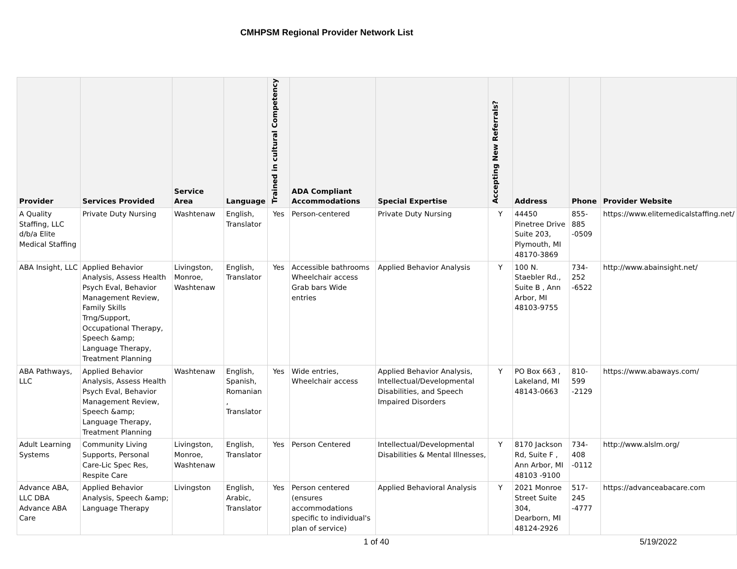CMHPSM Regional Provider Network List
| Provider | Services Provided | Service Area | Language | Trained in cultural Competency | ADA Compliant Accommodations | Special Expertise | Accepting New Referrals? | Address | Phone | Provider Website |
| --- | --- | --- | --- | --- | --- | --- | --- | --- | --- | --- |
| A Quality Staffing, LLC d/b/a Elite Medical Staffing | Private Duty Nursing | Washtenaw | English, Translator | Yes | Person-centered | Private Duty Nursing | Y | 44450 Pinetree Drive Suite 203, Plymouth, MI 48170-3869 | 855-885 -0509 | https://www.elitemedicalstaffing.net/ |
| ABA Insight, LLC | Applied Behavior Analysis, Assess Health Psych Eval, Behavior Management Review, Family Skills Trng/Support, Occupational Therapy, Speech &amp; Language Therapy, Treatment Planning | Livingston, Monroe, Washtenaw | English, Translator | Yes | Accessible bathrooms Wheelchair access Grab bars Wide entries | Applied Behavior Analysis | Y | 100 N. Staebler Rd., Suite B , Ann Arbor, MI 48103-9755 | 734-252 -6522 | http://www.abainsight.net/ |
| ABA Pathways, LLC | Applied Behavior Analysis, Assess Health Psych Eval, Behavior Management Review, Speech &amp; Language Therapy, Treatment Planning | Washtenaw | English, Spanish, Romanian , Translator | Yes | Wide entries, Wheelchair access | Applied Behavior Analysis, Intellectual/Developmental Disabilities, and Speech Impaired Disorders | Y | PO Box 663 , Lakeland, MI 48143-0663 | 810-599 -2129 | https://www.abaways.com/ |
| Adult Learning Systems | Community Living Supports, Personal Care-Lic Spec Res, Respite Care | Livingston, Monroe, Washtenaw | English, Translator | Yes | Person Centered | Intellectual/Developmental Disabilities & Mental Illnesses, | Y | 8170 Jackson Rd, Suite F , Ann Arbor, MI 48103 -9100 | 734-408 -0112 | http://www.alslm.org/ |
| Advance ABA, LLC DBA Advance ABA Care | Applied Behavior Analysis, Speech &amp; Language Therapy | Livingston | English, Arabic, Translator | Yes | Person centered (ensures accommodations specific to individual's plan of service) | Applied Behavioral Analysis | Y | 2021 Monroe Street Suite 304, Dearborn, MI 48124-2926 | 517-245 -4777 | https://advanceabacare.com |
1 of 40 5/19/2022